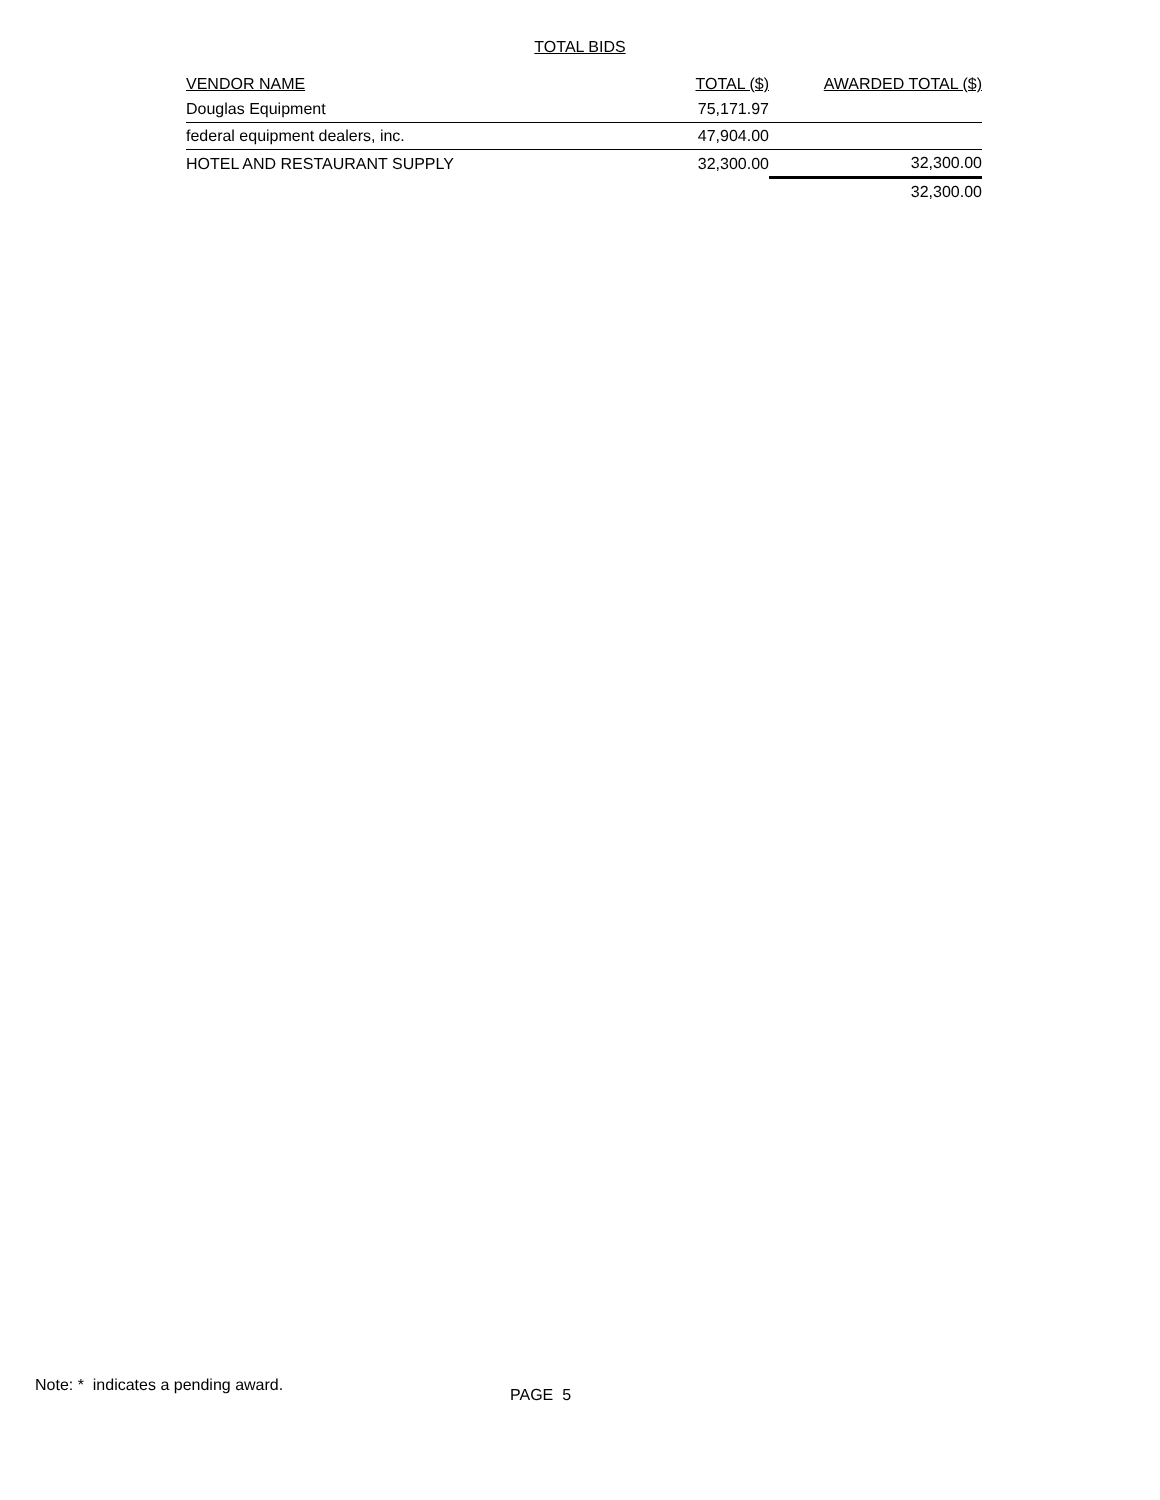TOTAL BIDS
| VENDOR NAME | TOTAL ($) | AWARDED TOTAL ($) |
| --- | --- | --- |
| Douglas Equipment | 75,171.97 | |
| federal equipment dealers, inc. | 47,904.00 | |
| HOTEL AND RESTAURANT SUPPLY | 32,300.00 | 32,300.00 |
| | | 32,300.00 |
Note: * indicates a pending award.
PAGE 5